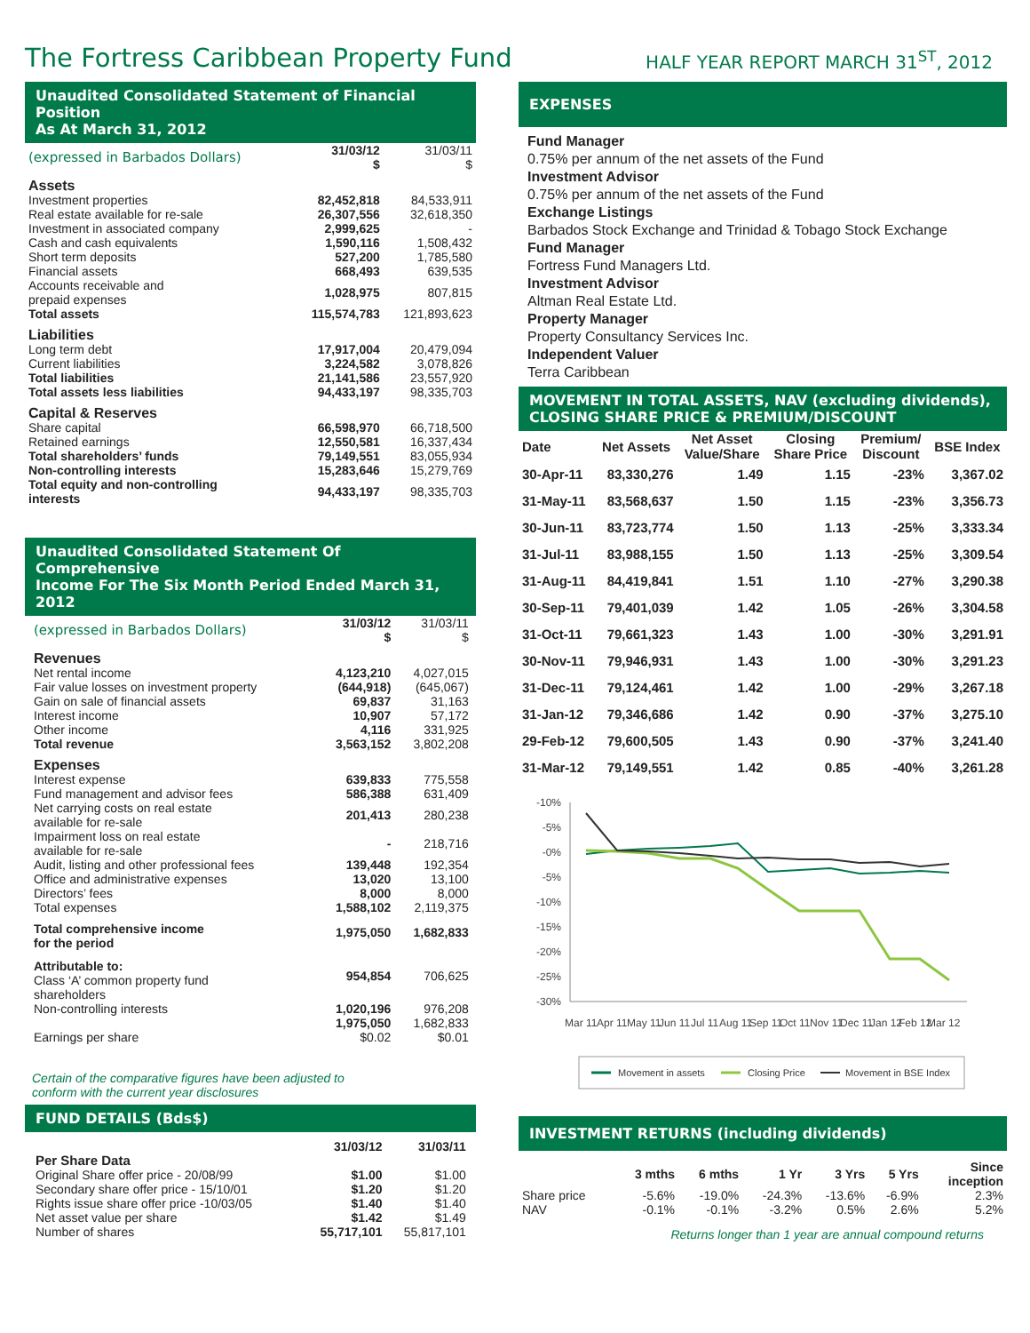The Fortress Caribbean Property Fund
HALF YEAR REPORT MARCH 31<sup>ST</sup>, 2012
Unaudited Consolidated Statement of Financial Position
As At March 31, 2012
| (expressed in Barbados Dollars) | 31/03/12 $ | 31/03/11 $ |
| Assets | | |
| Investment properties | 82,452,818 | 84,533,911 |
| Real estate available for re-sale | 26,307,556 | 32,618,350 |
| Investment in associated company | 2,999,625 | - |
| Cash and cash equivalents | 1,590,116 | 1,508,432 |
| Short term deposits | 527,200 | 1,785,580 |
| Financial assets | 668,493 | 639,535 |
| Accounts receivable and prepaid expenses | 1,028,975 | 807,815 |
| Total assets | 115,574,783 | 121,893,623 |
| Liabilities | | |
| Long term debt | 17,917,004 | 20,479,094 |
| Current liabilities | 3,224,582 | 3,078,826 |
| Total liabilities | 21,141,586 | 23,557,920 |
| Total assets less liabilities | 94,433,197 | 98,335,703 |
| Capital & Reserves | | |
| Share capital | 66,598,970 | 66,718,500 |
| Retained earnings | 12,550,581 | 16,337,434 |
| Total shareholders’ funds | 79,149,551 | 83,055,934 |
| Non-controlling interests | 15,283,646 | 15,279,769 |
| Total equity and non-controlling interests | 94,433,197 | 98,335,703 |
Unaudited Consolidated Statement Of Comprehensive
Income For The Six Month Period Ended March 31, 2012
| (expressed in Barbados Dollars) | 31/03/12 $ | 31/03/11 $ |
| Revenues | | |
| Net rental income | 4,123,210 | 4,027,015 |
| Fair value losses on investment property | (644,918) | (645,067) |
| Gain on sale of financial assets | 69,837 | 31,163 |
| Interest income | 10,907 | 57,172 |
| Other income | 4,116 | 331,925 |
| Total revenue | 3,563,152 | 3,802,208 |
| Expenses | | |
| Interest expense | 639,833 | 775,558 |
| Fund management and advisor fees | 586,388 | 631,409 |
| Net carrying costs on real estate available for re-sale | 201,413 | 280,238 |
| Impairment loss on real estate available for re-sale | - | 218,716 |
| Audit, listing and other professional fees | 139,448 | 192,354 |
| Office and administrative expenses | 13,020 | 13,100 |
| Directors’ fees | 8,000 | 8,000 |
| Total expenses | 1,588,102 | 2,119,375 |
| Total comprehensive income for the period | 1,975,050 | 1,682,833 |
| Attributable to: Class ‘A’ common property fund shareholders | 954,854 | 706,625 |
| Non-controlling interests | 1,020,196 | 976,208 |
| | 1,975,050 | 1,682,833 |
| Earnings per share | $0.02 | $0.01 |
Certain of the comparative figures have been adjusted to
conform with the current year disclosures
FUND DETAILS (Bds$)
| | 31/03/12 | 31/03/11 |
| Per Share Data | | |
| Original Share offer price - 20/08/99 | $1.00 | $1.00 |
| Secondary share offer price - 15/10/01 | $1.20 | $1.20 |
| Rights issue share offer price -10/03/05 | $1.40 | $1.40 |
| Net asset value per share | $1.42 | $1.49 |
| Number of shares | 55,717,101 | 55,817,101 |
EXPENSES
Fund Manager
0.75% per annum of the net assets of the Fund
Investment Advisor
0.75% per annum of the net assets of the Fund
Exchange Listings
Barbados Stock Exchange and Trinidad & Tobago Stock Exchange
Fund Manager
Fortress Fund Managers Ltd.
Investment Advisor
Altman Real Estate Ltd.
Property Manager
Property Consultancy Services Inc.
Independent Valuer
Terra Caribbean
MOVEMENT IN TOTAL ASSETS, NAV (excluding dividends),
CLOSING SHARE PRICE & PREMIUM/DISCOUNT
| Date | Net Assets | Net Asset Value/Share | Closing Share Price | Premium/ Discount | BSE Index |
| --- | --- | --- | --- | --- | --- |
| 30-Apr-11 | 83,330,276 | 1.49 | 1.15 | -23% | 3,367.02 |
| 31-May-11 | 83,568,637 | 1.50 | 1.15 | -23% | 3,356.73 |
| 30-Jun-11 | 83,723,774 | 1.50 | 1.13 | -25% | 3,333.34 |
| 31-Jul-11 | 83,988,155 | 1.50 | 1.13 | -25% | 3,309.54 |
| 31-Aug-11 | 84,419,841 | 1.51 | 1.10 | -27% | 3,290.38 |
| 30-Sep-11 | 79,401,039 | 1.42 | 1.05 | -26% | 3,304.58 |
| 31-Oct-11 | 79,661,323 | 1.43 | 1.00 | -30% | 3,291.91 |
| 30-Nov-11 | 79,946,931 | 1.43 | 1.00 | -30% | 3,291.23 |
| 31-Dec-11 | 79,124,461 | 1.42 | 1.00 | -29% | 3,267.18 |
| 31-Jan-12 | 79,346,686 | 1.42 | 0.90 | -37% | 3,275.10 |
| 29-Feb-12 | 79,600,505 | 1.43 | 0.90 | -37% | 3,241.40 |
| 31-Mar-12 | 79,149,551 | 1.42 | 0.85 | -40% | 3,261.28 |
-10%
-5%
-0%
-5%
-10%
-15%
-20%
-25%
-30%
Mar 11
Apr 11
May 11
Jun 11
Jul 11
Aug 11
Sep 11
Oct 11
Nov 11
Dec 11
Jan 12
Feb 12
Mar 12
Movement in assets
Closing Price
Movement in BSE Index
INVESTMENT RETURNS (including dividends)
| | 3 mths | 6 mths | 1 Yr | 3 Yrs | 5 Yrs | Since inception |
| Share price | -5.6% | -19.0% | -24.3% | -13.6% | -6.9% | 2.3% |
| NAV | -0.1% | -0.1% | -3.2% | 0.5% | 2.6% | 5.2% |
Returns longer than 1 year are annual compound returns